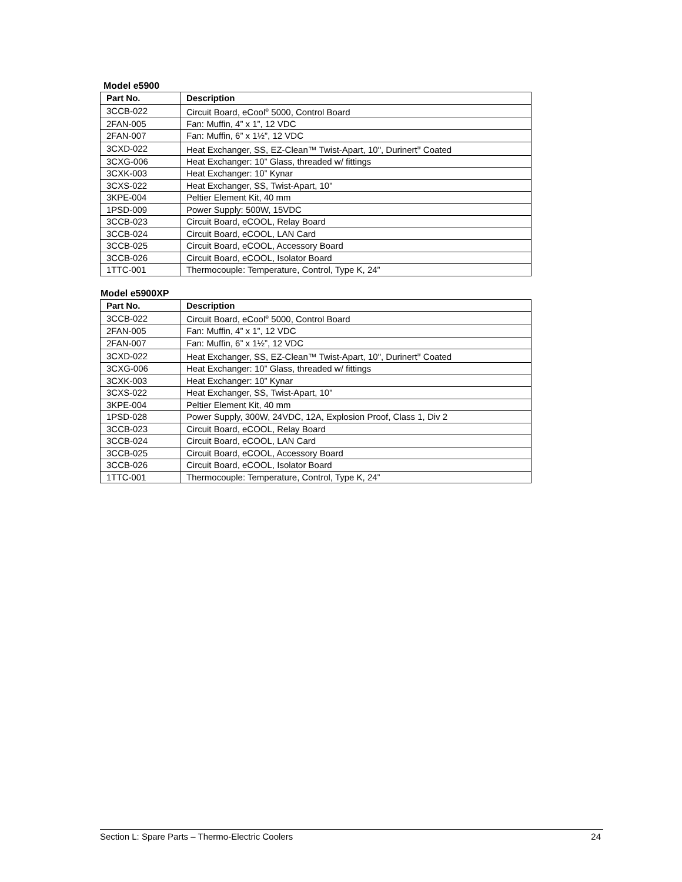Model e5900
| Part No. | Description |
| --- | --- |
| 3CCB-022 | Circuit Board, eCool<sup>®</sup> 5000, Control Board |
| 2FAN-005 | Fan: Muffin, 4” x 1”, 12 VDC |
| 2FAN-007 | Fan: Muffin, 6” x 1½”, 12 VDC |
| 3CXD-022 | Heat Exchanger, SS, EZ-Clean™ Twist-Apart, 10", Durinert<sup>®</sup> Coated |
| 3CXG-006 | Heat Exchanger: 10” Glass, threaded w/ fittings |
| 3CXK-003 | Heat Exchanger: 10” Kynar |
| 3CXS-022 | Heat Exchanger, SS, Twist-Apart, 10" |
| 3KPE-004 | Peltier Element Kit, 40 mm |
| 1PSD-009 | Power Supply: 500W, 15VDC |
| 3CCB-023 | Circuit Board, eCOOL, Relay Board |
| 3CCB-024 | Circuit Board, eCOOL, LAN Card |
| 3CCB-025 | Circuit Board, eCOOL, Accessory Board |
| 3CCB-026 | Circuit Board, eCOOL, Isolator Board |
| 1TTC-001 | Thermocouple: Temperature, Control, Type K, 24” |
Model e5900XP
| Part No. | Description |
| --- | --- |
| 3CCB-022 | Circuit Board, eCool<sup>®</sup> 5000, Control Board |
| 2FAN-005 | Fan: Muffin, 4” x 1”, 12 VDC |
| 2FAN-007 | Fan: Muffin, 6” x 1½”, 12 VDC |
| 3CXD-022 | Heat Exchanger, SS, EZ-Clean™ Twist-Apart, 10", Durinert<sup>®</sup> Coated |
| 3CXG-006 | Heat Exchanger: 10” Glass, threaded w/ fittings |
| 3CXK-003 | Heat Exchanger: 10” Kynar |
| 3CXS-022 | Heat Exchanger, SS, Twist-Apart, 10" |
| 3KPE-004 | Peltier Element Kit, 40 mm |
| 1PSD-028 | Power Supply, 300W, 24VDC, 12A, Explosion Proof, Class 1, Div 2 |
| 3CCB-023 | Circuit Board, eCOOL, Relay Board |
| 3CCB-024 | Circuit Board, eCOOL, LAN Card |
| 3CCB-025 | Circuit Board, eCOOL, Accessory Board |
| 3CCB-026 | Circuit Board, eCOOL, Isolator Board |
| 1TTC-001 | Thermocouple: Temperature, Control, Type K, 24” |
Section L: Spare Parts – Thermo-Electric Coolers 24